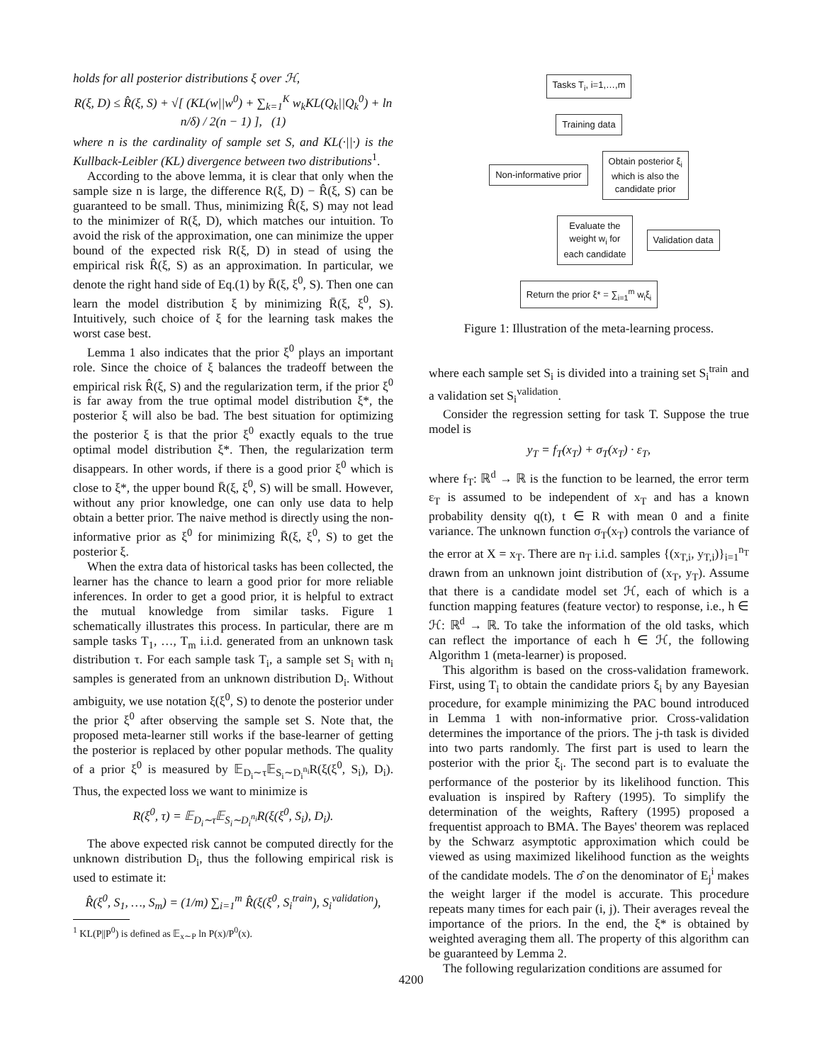holds for all posterior distributions ξ over ℋ,
R(ξ, D) ≤ R̂(ξ, S) + √[ (KL(w||w<sup>0</sup>) + ∑<sub>k=1</sub><sup>K</sup> w<sub>k</sub>KL(Q<sub>k</sub>||Q<sub>k</sub><sup>0</sup>) + ln n/δ) / 2(n − 1) ], (1)
where n is the cardinality of sample set S, and KL(·||·) is the Kullback-Leibler (KL) divergence between two distributions<sup>1</sup>.
According to the above lemma, it is clear that only when the sample size n is large, the difference R(ξ, D) − R̂(ξ, S) can be guaranteed to be small. Thus, minimizing R̂(ξ, S) may not lead to the minimizer of R(ξ, D), which matches our intuition. To avoid the risk of the approximation, one can minimize the upper bound of the expected risk R(ξ, D) in stead of using the empirical risk R̂(ξ, S) as an approximation. In particular, we denote the right hand side of Eq.(1) by R̄(ξ, ξ<sup>0</sup>, S). Then one can learn the model distribution ξ by minimizing R̄(ξ, ξ<sup>0</sup>, S). Intuitively, such choice of ξ for the learning task makes the worst case best.
Lemma 1 also indicates that the prior ξ<sup>0</sup> plays an important role. Since the choice of ξ balances the tradeoff between the empirical risk R̂(ξ, S) and the regularization term, if the prior ξ<sup>0</sup> is far away from the true optimal model distribution ξ*, the posterior ξ will also be bad. The best situation for optimizing the posterior ξ is that the prior ξ<sup>0</sup> exactly equals to the true optimal model distribution ξ*. Then, the regularization term disappears. In other words, if there is a good prior ξ<sup>0</sup> which is close to ξ*, the upper bound R̄(ξ, ξ<sup>0</sup>, S) will be small. However, without any prior knowledge, one can only use data to help obtain a better prior. The naive method is directly using the non-informative prior as ξ<sup>0</sup> for minimizing R̄(ξ, ξ<sup>0</sup>, S) to get the posterior ξ.
When the extra data of historical tasks has been collected, the learner has the chance to learn a good prior for more reliable inferences. In order to get a good prior, it is helpful to extract the mutual knowledge from similar tasks. Figure 1 schematically illustrates this process. In particular, there are m sample tasks T<sub>1</sub>, …, T<sub>m</sub> i.i.d. generated from an unknown task distribution τ. For each sample task T<sub>i</sub>, a sample set S<sub>i</sub> with n<sub>i</sub> samples is generated from an unknown distribution D<sub>i</sub>. Without ambiguity, we use notation ξ(ξ<sup>0</sup>, S) to denote the posterior under the prior ξ<sup>0</sup> after observing the sample set S. Note that, the proposed meta-learner still works if the base-learner of getting the posterior is replaced by other popular methods. The quality of a prior ξ<sup>0</sup> is measured by 𝔼<sub>D<sub>i</sub>∼τ</sub>𝔼<sub>S<sub>i</sub>∼D<sub>i</sub><sup>n<sub>i</sub></sup></sub>R(ξ(ξ<sup>0</sup>, S<sub>i</sub>), D<sub>i</sub>). Thus, the expected loss we want to minimize is
R(ξ<sup>0</sup>, τ) = 𝔼<sub>D<sub>i</sub>∼τ</sub>𝔼<sub>S<sub>i</sub>∼D<sub>i</sub><sup>n<sub>i</sub></sup></sub>R(ξ(ξ<sup>0</sup>, S<sub>i</sub>), D<sub>i</sub>).
The above expected risk cannot be computed directly for the unknown distribution D<sub>i</sub>, thus the following empirical risk is used to estimate it:
R̂(ξ<sup>0</sup>, S<sub>1</sub>, …, S<sub>m</sub>) = (1/m) ∑<sub>i=1</sub><sup>m</sup> R̂(ξ(ξ<sup>0</sup>, S<sub>i</sub><sup>train</sup>), S<sub>i</sub><sup>validation</sup>),
<sup>1</sup> KL(P||P<sup>0</sup>) is defined as 𝔼<sub>x∼P</sub> ln P(x)/P<sup>0</sup>(x).
Tasks T<sub>i</sub>, i=1,…,m
Training data
Non-informative prior
Obtain posterior ξ<sub>i</sub>
which is also the
candidate prior
Evaluate the
weight w<sub>i</sub> for
each candidate
Validation data
Return the prior ξ* = ∑<sub>i=1</sub><sup>m</sup> w<sub>i</sub>ξ<sub>i</sub>
Figure 1: Illustration of the meta-learning process.
where each sample set S<sub>i</sub> is divided into a training set S<sub>i</sub><sup>train</sup> and a validation set S<sub>i</sub><sup>validation</sup>.
Consider the regression setting for task T. Suppose the true model is
y<sub>T</sub> = f<sub>T</sub>(x<sub>T</sub>) + σ<sub>T</sub>(x<sub>T</sub>) · ε<sub>T</sub>,
where f<sub>T</sub>: ℝ<sup>d</sup> → ℝ is the function to be learned, the error term ε<sub>T</sub> is assumed to be independent of x<sub>T</sub> and has a known probability density q(t), t ∈ R with mean 0 and a finite variance. The unknown function σ<sub>T</sub>(x<sub>T</sub>) controls the variance of the error at X = x<sub>T</sub>. There are n<sub>T</sub> i.i.d. samples {(x<sub>T,i</sub>, y<sub>T,i</sub>)}<sub>i=1</sub><sup>n<sub>T</sub></sup> drawn from an unknown joint distribution of (x<sub>T</sub>, y<sub>T</sub>). Assume that there is a candidate model set ℋ, each of which is a function mapping features (feature vector) to response, i.e., h ∈ ℋ: ℝ<sup>d</sup> → ℝ. To take the information of the old tasks, which can reflect the importance of each h ∈ ℋ, the following Algorithm 1 (meta-learner) is proposed.
This algorithm is based on the cross-validation framework. First, using T<sub>i</sub> to obtain the candidate priors ξ<sub>i</sub> by any Bayesian procedure, for example minimizing the PAC bound introduced in Lemma 1 with non-informative prior. Cross-validation determines the importance of the priors. The j-th task is divided into two parts randomly. The first part is used to learn the posterior with the prior ξ<sub>i</sub>. The second part is to evaluate the performance of the posterior by its likelihood function. This evaluation is inspired by Raftery (1995). To simplify the determination of the weights, Raftery (1995) proposed a frequentist approach to BMA. The Bayes' theorem was replaced by the Schwarz asymptotic approximation which could be viewed as using maximized likelihood function as the weights of the candidate models. The σ̂ on the denominator of E<sub>j</sub><sup>i</sup> makes the weight larger if the model is accurate. This procedure repeats many times for each pair (i, j). Their averages reveal the importance of the priors. In the end, the ξ* is obtained by weighted averaging them all. The property of this algorithm can be guaranteed by Lemma 2.
The following regularization conditions are assumed for
4200